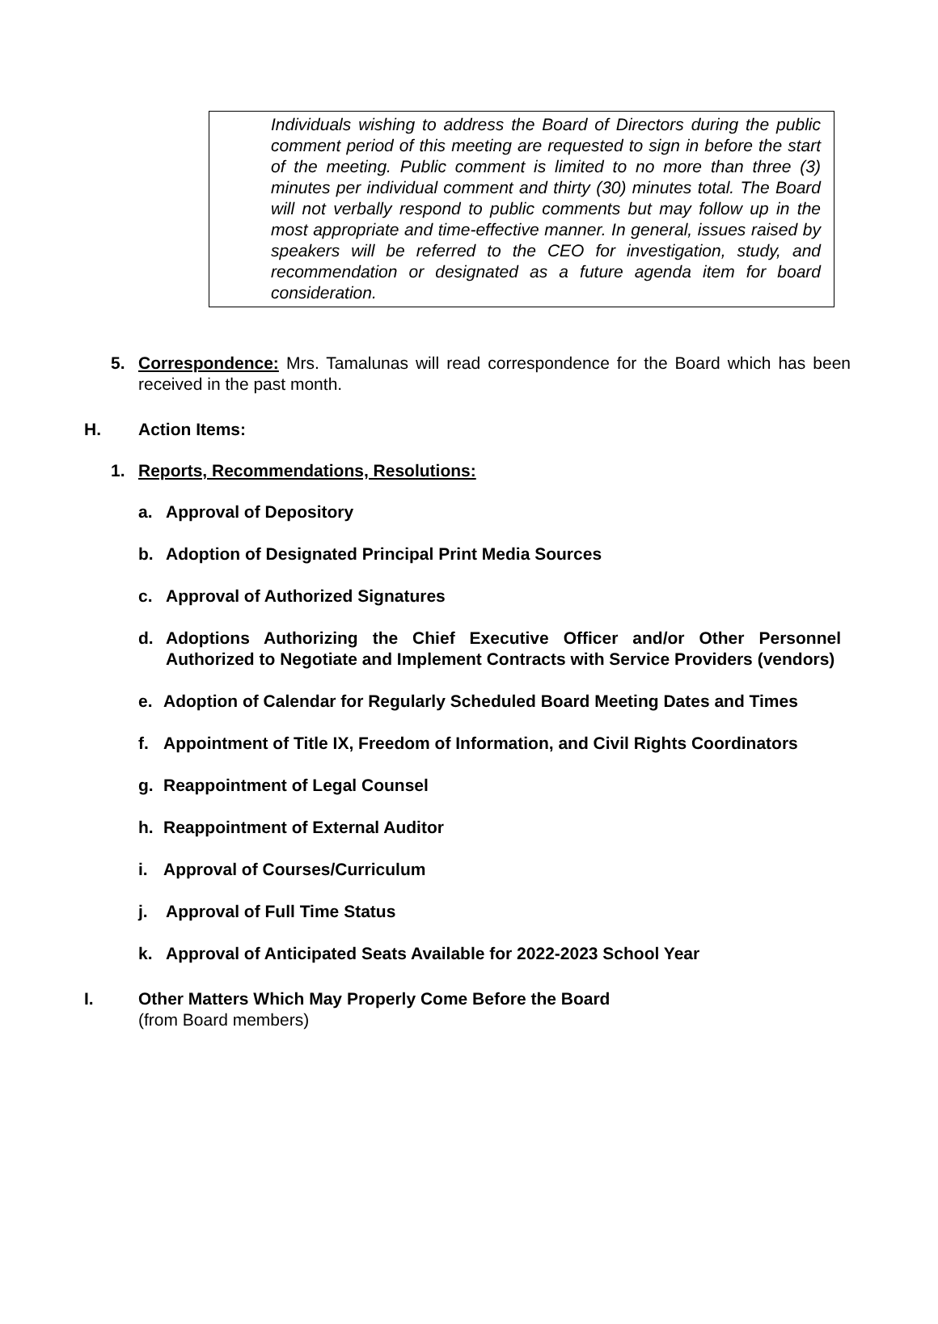Individuals wishing to address the Board of Directors during the public comment period of this meeting are requested to sign in before the start of the meeting. Public comment is limited to no more than three (3) minutes per individual comment and thirty (30) minutes total. The Board will not verbally respond to public comments but may follow up in the most appropriate and time-effective manner. In general, issues raised by speakers will be referred to the CEO for investigation, study, and recommendation or designated as a future agenda item for board consideration.
5. Correspondence: Mrs. Tamalunas will read correspondence for the Board which has been received in the past month.
H. Action Items:
1. Reports, Recommendations, Resolutions:
a. Approval of Depository
b. Adoption of Designated Principal Print Media Sources
c. Approval of Authorized Signatures
d. Adoptions Authorizing the Chief Executive Officer and/or Other Personnel Authorized to Negotiate and Implement Contracts with Service Providers (vendors)
e. Adoption of Calendar for Regularly Scheduled Board Meeting Dates and Times
f. Appointment of Title IX, Freedom of Information, and Civil Rights Coordinators
g. Reappointment of Legal Counsel
h. Reappointment of External Auditor
i. Approval of Courses/Curriculum
j. Approval of Full Time Status
k. Approval of Anticipated Seats Available for 2022-2023 School Year
I. Other Matters Which May Properly Come Before the Board
(from Board members)